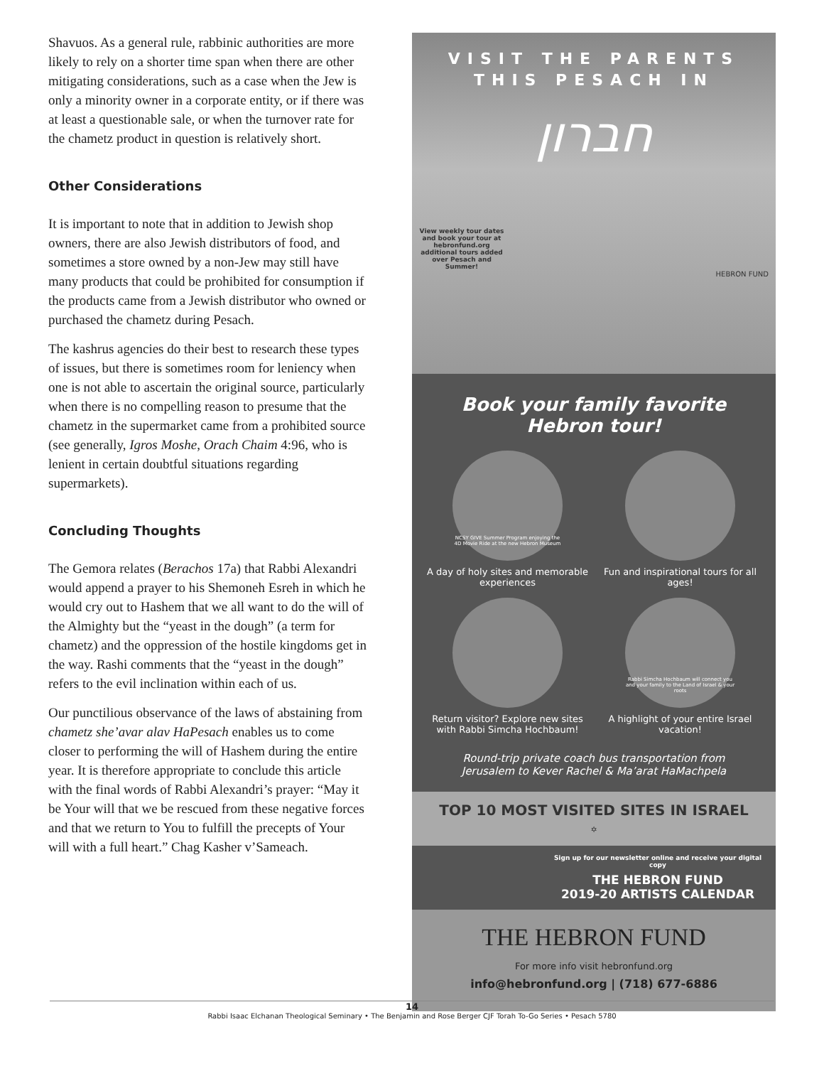Shavuos. As a general rule, rabbinic authorities are more likely to rely on a shorter time span when there are other mitigating considerations, such as a case when the Jew is only a minority owner in a corporate entity, or if there was at least a questionable sale, or when the turnover rate for the chametz product in question is relatively short.
Other Considerations
It is important to note that in addition to Jewish shop owners, there are also Jewish distributors of food, and sometimes a store owned by a non-Jew may still have many products that could be prohibited for consumption if the products came from a Jewish distributor who owned or purchased the chametz during Pesach.
The kashrus agencies do their best to research these types of issues, but there is sometimes room for leniency when one is not able to ascertain the original source, particularly when there is no compelling reason to presume that the chametz in the supermarket came from a prohibited source (see generally, Igros Moshe, Orach Chaim 4:96, who is lenient in certain doubtful situations regarding supermarkets).
Concluding Thoughts
The Gemora relates (Berachos 17a) that Rabbi Alexandri would append a prayer to his Shemoneh Esreh in which he would cry out to Hashem that we all want to do the will of the Almighty but the “yeast in the dough” (a term for chametz) and the oppression of the hostile kingdoms get in the way. Rashi comments that the “yeast in the dough” refers to the evil inclination within each of us.
Our punctilious observance of the laws of abstaining from chametz she’avar alav HaPesach enables us to come closer to performing the will of Hashem during the entire year. It is therefore appropriate to conclude this article with the final words of Rabbi Alexandri’s prayer: “May it be Your will that we be rescued from these negative forces and that we return to You to fulfill the precepts of Your will with a full heart.” Chag Kasher v’Sameach.
VISIT THE PARENTS
THIS PESACH IN
חברון
View weekly tour dates and book your tour at hebronfund.org
additional tours added over Pesach and Summer!
HEBRON FUND
Book your family favorite
Hebron tour!
NCSY GIVE Summer Program enjoying the 4D Movie Ride at the new Hebron Museum
A day of holy sites and memorable experiences
Fun and inspirational tours for all ages!
Return visitor? Explore new sites with Rabbi Simcha Hochbaum!
Rabbi Simcha Hochbaum will connect you and your family to the Land of Israel & your roots
A highlight of your entire Israel vacation!
Round-trip private coach bus transportation from
Jerusalem to Kever Rachel & Ma’arat HaMachpela
TOP 10 MOST VISITED SITES IN ISRAEL
✡
Sign up for our newsletter online and receive your digital copy
THE HEBRON FUND
2019-20 ARTISTS CALENDAR
THE HEBRON FUND
For more info visit hebronfund.org
info@hebronfund.org | (718) 677-6886
14
Rabbi Isaac Elchanan Theological Seminary • The Benjamin and Rose Berger CJF Torah To-Go Series • Pesach 5780